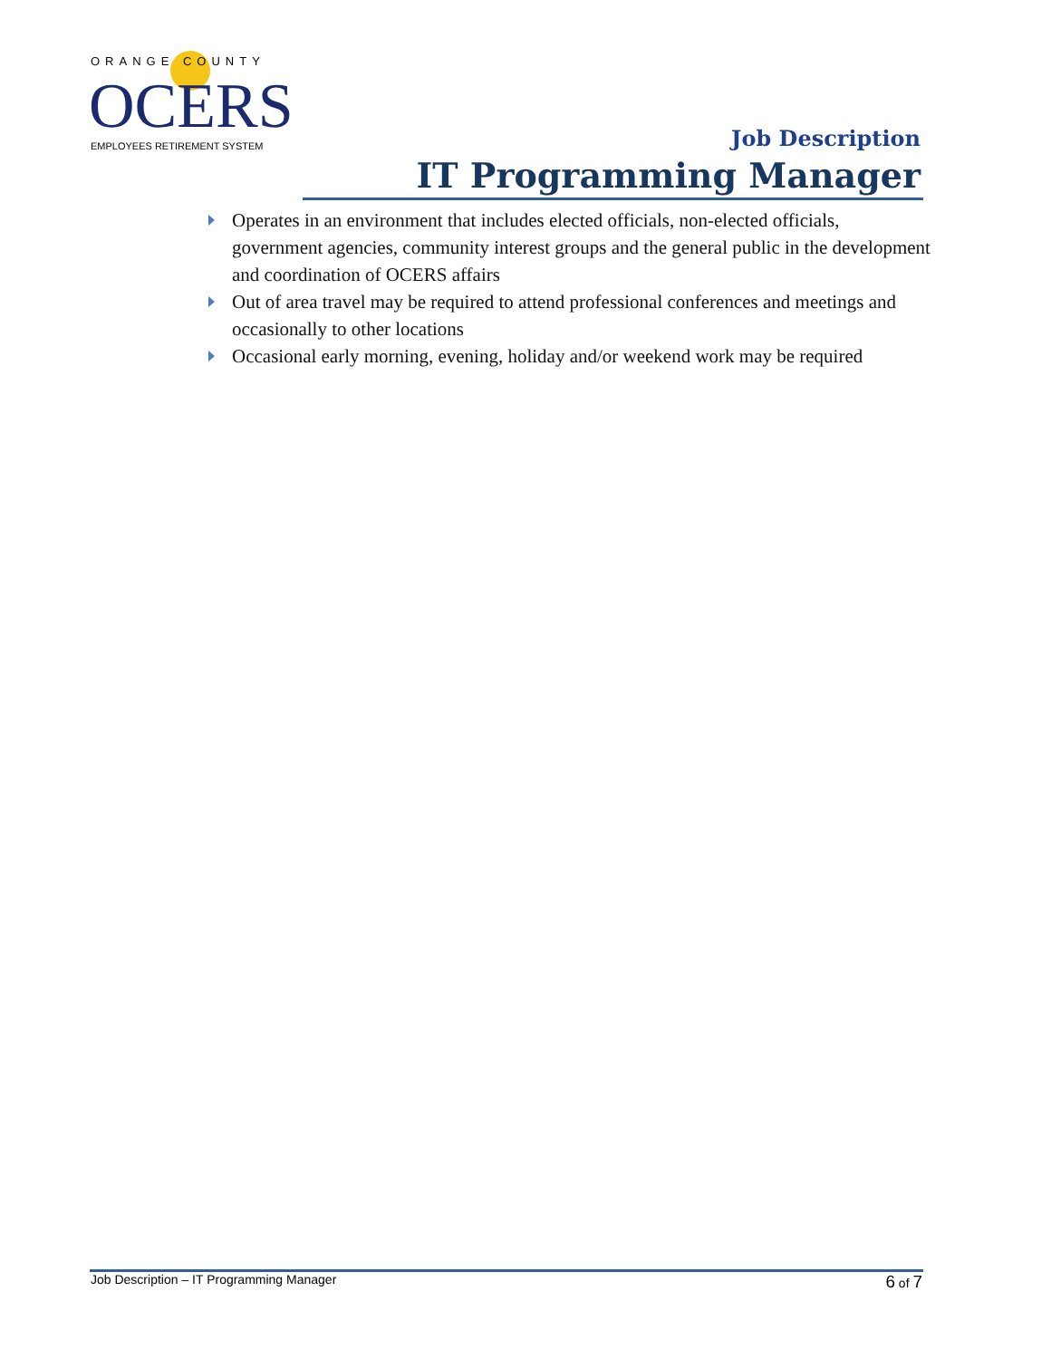ORANGE COUNTY
OCERS
EMPLOYEES RETIREMENT SYSTEM
Job Description
IT Programming Manager
Operates in an environment that includes elected officials, non-elected officials, government agencies, community interest groups and the general public in the development and coordination of OCERS affairs
Out of area travel may be required to attend professional conferences and meetings and occasionally to other locations
Occasional early morning, evening, holiday and/or weekend work may be required
Job Description – IT Programming Manager 6 of 7